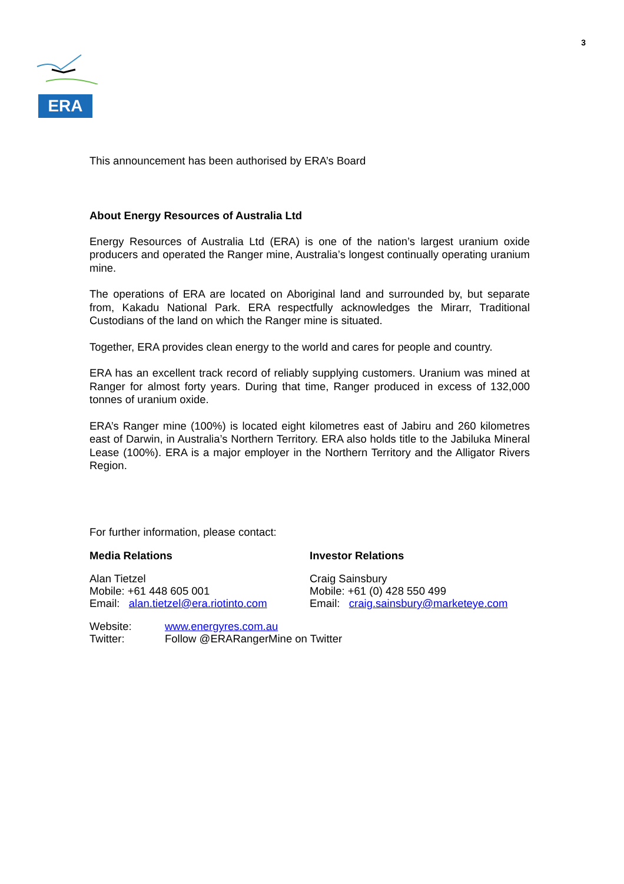3
ERA
This announcement has been authorised by ERA’s Board
About Energy Resources of Australia Ltd
Energy Resources of Australia Ltd (ERA) is one of the nation’s largest uranium oxide producers and operated the Ranger mine, Australia’s longest continually operating uranium mine.
The operations of ERA are located on Aboriginal land and surrounded by, but separate from, Kakadu National Park. ERA respectfully acknowledges the Mirarr, Traditional Custodians of the land on which the Ranger mine is situated.
Together, ERA provides clean energy to the world and cares for people and country.
ERA has an excellent track record of reliably supplying customers. Uranium was mined at Ranger for almost forty years. During that time, Ranger produced in excess of 132,000 tonnes of uranium oxide.
ERA’s Ranger mine (100%) is located eight kilometres east of Jabiru and 260 kilometres east of Darwin, in Australia’s Northern Territory. ERA also holds title to the Jabiluka Mineral Lease (100%). ERA is a major employer in the Northern Territory and the Alligator Rivers Region.
For further information, please contact:
Media Relations Investor Relations
Alan Tietzel
Mobile: +61 448 605 001
Email: alan.tietzel@era.riotinto.com
Craig Sainsbury
Mobile: +61 (0) 428 550 499
Email: craig.sainsbury@marketeye.com
Website: www.energyres.com.au
Twitter: Follow @ERARangerMine on Twitter